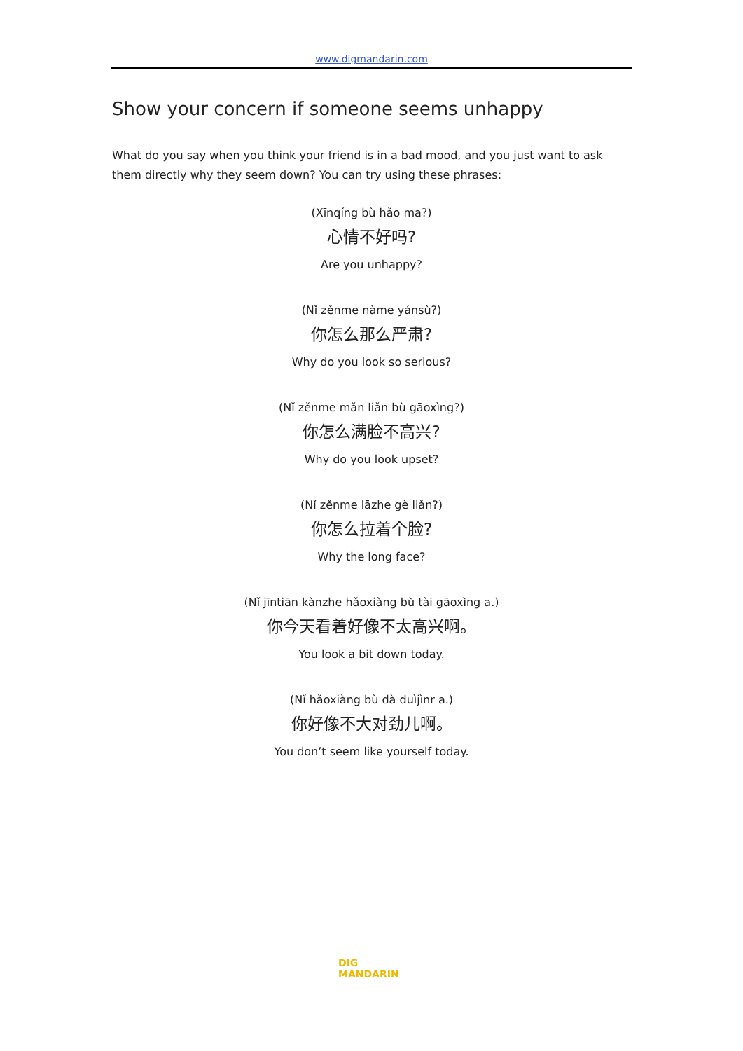www.digmandarin.com
Show your concern if someone seems unhappy
What do you say when you think your friend is in a bad mood, and you just want to ask them directly why they seem down? You can try using these phrases:
(Xīnqíng bù hǎo ma?)
心情不好吗?
Are you unhappy?
(Nǐ zěnme nàme yánsù?)
你怎么那么严肃?
Why do you look so serious?
(Nǐ zěnme mǎn liǎn bù gāoxìng?)
你怎么满脸不高兴?
Why do you look upset?
(Nǐ zěnme lāzhe gè liǎn?)
你怎么拉着个脸?
Why the long face?
(Nǐ jīntiān kànzhe hǎoxiàng bù tài gāoxìng a.)
你今天看着好像不太高兴啊。
You look a bit down today.
(Nǐ hǎoxiàng bù dà duìjìnr a.)
你好像不大对劲儿啊。
You don’t seem like yourself today.
DIG
MANDARIN